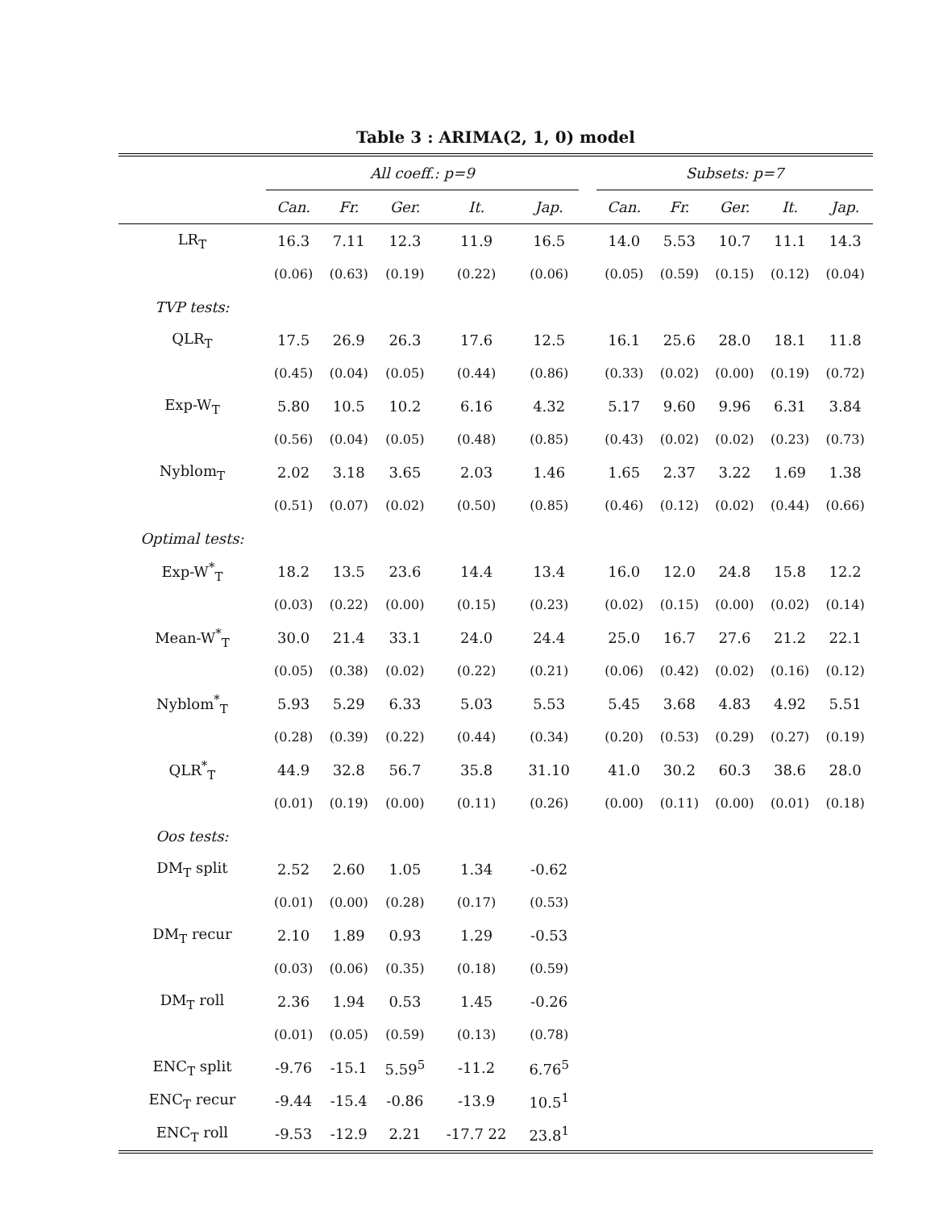Table 3 : ARIMA(2, 1, 0) model
| | All coeff.: p=9 | | | | | | Subsets: p=7 | | | | |
| --- | --- | --- | --- | --- | --- | --- | --- | --- | --- | --- | --- |
| | Can. | Fr. | Ger. | It. | Jap. | | Can. | Fr. | Ger. | It. | Jap. |
| LR<sub>T</sub> | 16.3 | 7.11 | 12.3 | 11.9 | 16.5 | | 14.0 | 5.53 | 10.7 | 11.1 | 14.3 |
| | (0.06) | (0.63) | (0.19) | (0.22) | (0.06) | | (0.05) | (0.59) | (0.15) | (0.12) | (0.04) |
| TVP tests: | | | | | | | | | | | |
| QLR<sub>T</sub> | 17.5 | 26.9 | 26.3 | 17.6 | 12.5 | | 16.1 | 25.6 | 28.0 | 18.1 | 11.8 |
| | (0.45) | (0.04) | (0.05) | (0.44) | (0.86) | | (0.33) | (0.02) | (0.00) | (0.19) | (0.72) |
| Exp-W<sub>T</sub> | 5.80 | 10.5 | 10.2 | 6.16 | 4.32 | | 5.17 | 9.60 | 9.96 | 6.31 | 3.84 |
| | (0.56) | (0.04) | (0.05) | (0.48) | (0.85) | | (0.43) | (0.02) | (0.02) | (0.23) | (0.73) |
| Nyblom<sub>T</sub> | 2.02 | 3.18 | 3.65 | 2.03 | 1.46 | | 1.65 | 2.37 | 3.22 | 1.69 | 1.38 |
| | (0.51) | (0.07) | (0.02) | (0.50) | (0.85) | | (0.46) | (0.12) | (0.02) | (0.44) | (0.66) |
| Optimal tests: | | | | | | | | | | | |
| Exp-W<sup>*</sup><sub>T</sub> | 18.2 | 13.5 | 23.6 | 14.4 | 13.4 | | 16.0 | 12.0 | 24.8 | 15.8 | 12.2 |
| | (0.03) | (0.22) | (0.00) | (0.15) | (0.23) | | (0.02) | (0.15) | (0.00) | (0.02) | (0.14) |
| Mean-W<sup>*</sup><sub>T</sub> | 30.0 | 21.4 | 33.1 | 24.0 | 24.4 | | 25.0 | 16.7 | 27.6 | 21.2 | 22.1 |
| | (0.05) | (0.38) | (0.02) | (0.22) | (0.21) | | (0.06) | (0.42) | (0.02) | (0.16) | (0.12) |
| Nyblom<sup>*</sup><sub>T</sub> | 5.93 | 5.29 | 6.33 | 5.03 | 5.53 | | 5.45 | 3.68 | 4.83 | 4.92 | 5.51 |
| | (0.28) | (0.39) | (0.22) | (0.44) | (0.34) | | (0.20) | (0.53) | (0.29) | (0.27) | (0.19) |
| QLR<sup>*</sup><sub>T</sub> | 44.9 | 32.8 | 56.7 | 35.8 | 31.10 | | 41.0 | 30.2 | 60.3 | 38.6 | 28.0 |
| | (0.01) | (0.19) | (0.00) | (0.11) | (0.26) | | (0.00) | (0.11) | (0.00) | (0.01) | (0.18) |
| Oos tests: | | | | | | | | | | | |
| DM<sub>T</sub> split | 2.52 | 2.60 | 1.05 | 1.34 | -0.62 | | | | | | |
| | (0.01) | (0.00) | (0.28) | (0.17) | (0.53) | | | | | | |
| DM<sub>T</sub> recur | 2.10 | 1.89 | 0.93 | 1.29 | -0.53 | | | | | | |
| | (0.03) | (0.06) | (0.35) | (0.18) | (0.59) | | | | | | |
| DM<sub>T</sub> roll | 2.36 | 1.94 | 0.53 | 1.45 | -0.26 | | | | | | |
| | (0.01) | (0.05) | (0.59) | (0.13) | (0.78) | | | | | | |
| ENC<sub>T</sub> split | -9.76 | -15.1 | 5.59<sup>5</sup> | -11.2 | 6.76<sup>5</sup> | | | | | | |
| ENC<sub>T</sub> recur | -9.44 | -15.4 | -0.86 | -13.9 | 10.5<sup>1</sup> | | | | | | |
| ENC<sub>T</sub> roll | -9.53 | -12.9 | 2.21 | -17.7 22 | 23.8<sup>1</sup> | | | | | | |